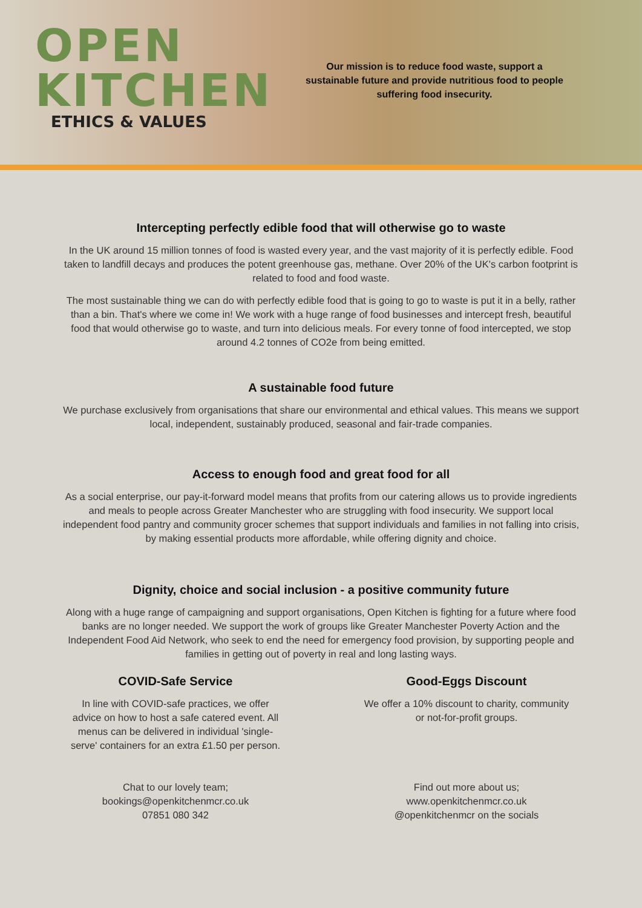OPEN
KITCHEN
ETHICS & VALUES
Our mission is to reduce food waste, support a sustainable future and provide nutritious food to people suffering food insecurity.
Intercepting perfectly edible food that will otherwise go to waste
In the UK around 15 million tonnes of food is wasted every year, and the vast majority of it is perfectly edible. Food taken to landfill decays and produces the potent greenhouse gas, methane. Over 20% of the UK's carbon footprint is related to food and food waste.
The most sustainable thing we can do with perfectly edible food that is going to go to waste is put it in a belly, rather than a bin. That's where we come in! We work with a huge range of food businesses and intercept fresh, beautiful food that would otherwise go to waste, and turn into delicious meals. For every tonne of food intercepted, we stop around 4.2 tonnes of CO2e from being emitted.
A sustainable food future
We purchase exclusively from organisations that share our environmental and ethical values. This means we support local, independent, sustainably produced, seasonal and fair-trade companies.
Access to enough food and great food for all
As a social enterprise, our pay-it-forward model means that profits from our catering allows us to provide ingredients and meals to people across Greater Manchester who are struggling with food insecurity. We support local independent food pantry and community grocer schemes that support individuals and families in not falling into crisis, by making essential products more affordable, while offering dignity and choice.
Dignity, choice and social inclusion - a positive community future
Along with a huge range of campaigning and support organisations, Open Kitchen is fighting for a future where food banks are no longer needed. We support the work of groups like Greater Manchester Poverty Action and the Independent Food Aid Network, who seek to end the need for emergency food provision, by supporting people and families in getting out of poverty in real and long lasting ways.
COVID-Safe Service
In line with COVID-safe practices, we offer advice on how to host a safe catered event. All menus can be delivered in individual 'single-serve' containers for an extra £1.50 per person.
Good-Eggs Discount
We offer a 10% discount to charity, community
or not-for-profit groups.
Chat to our lovely team;
bookings@openkitchenmcr.co.uk
07851 080 342
Find out more about us;
www.openkitchenmcr.co.uk
@openkitchenmcr on the socials